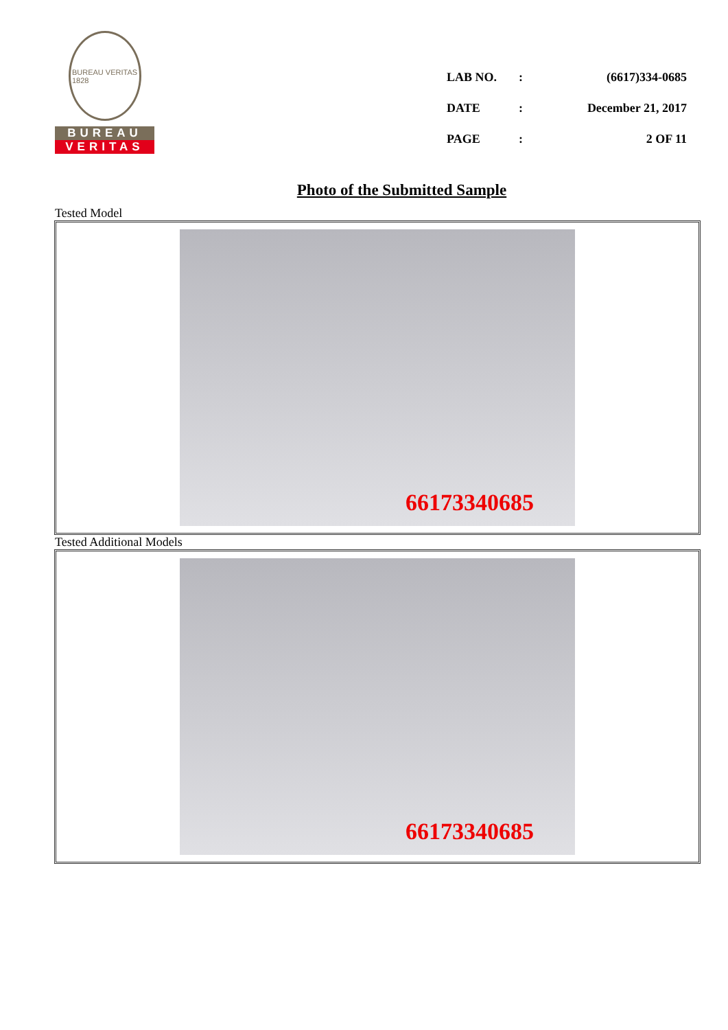BUREAU VERITAS
1828
BUREAU
VERITAS
| LAB NO. | : | (6617)334-0685 |
| DATE | : | December 21, 2017 |
| PAGE | : | 2 OF 11 |
Photo of the Submitted Sample
Tested Model
66173340685
Tested Additional Models
66173340685